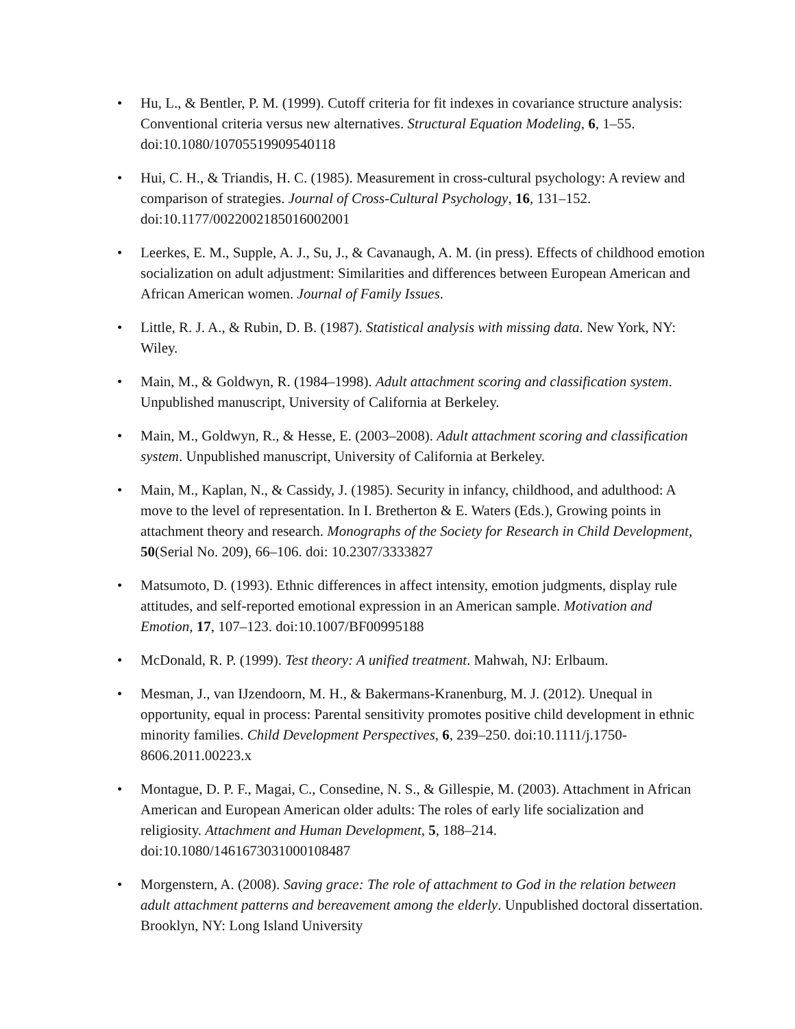• Hu, L., & Bentler, P. M. (1999). Cutoff criteria for fit indexes in covariance structure analysis: Conventional criteria versus new alternatives. Structural Equation Modeling, 6, 1–55. doi:10.1080/10705519909540118
• Hui, C. H., & Triandis, H. C. (1985). Measurement in cross-cultural psychology: A review and comparison of strategies. Journal of Cross-Cultural Psychology, 16, 131–152. doi:10.1177/0022002185016002001
• Leerkes, E. M., Supple, A. J., Su, J., & Cavanaugh, A. M. (in press). Effects of childhood emotion socialization on adult adjustment: Similarities and differences between European American and African American women. Journal of Family Issues.
• Little, R. J. A., & Rubin, D. B. (1987). Statistical analysis with missing data. New York, NY: Wiley.
• Main, M., & Goldwyn, R. (1984–1998). Adult attachment scoring and classification system. Unpublished manuscript, University of California at Berkeley.
• Main, M., Goldwyn, R., & Hesse, E. (2003–2008). Adult attachment scoring and classification system. Unpublished manuscript, University of California at Berkeley.
• Main, M., Kaplan, N., & Cassidy, J. (1985). Security in infancy, childhood, and adulthood: A move to the level of representation. In I. Bretherton & E. Waters (Eds.), Growing points in attachment theory and research. Monographs of the Society for Research in Child Development, 50(Serial No. 209), 66–106. doi: 10.2307/3333827
• Matsumoto, D. (1993). Ethnic differences in affect intensity, emotion judgments, display rule attitudes, and self-reported emotional expression in an American sample. Motivation and Emotion, 17, 107–123. doi:10.1007/BF00995188
• McDonald, R. P. (1999). Test theory: A unified treatment. Mahwah, NJ: Erlbaum.
• Mesman, J., van IJzendoorn, M. H., & Bakermans-Kranenburg, M. J. (2012). Unequal in opportunity, equal in process: Parental sensitivity promotes positive child development in ethnic minority families. Child Development Perspectives, 6, 239–250. doi:10.1111/j.1750-8606.2011.00223.x
• Montague, D. P. F., Magai, C., Consedine, N. S., & Gillespie, M. (2003). Attachment in African American and European American older adults: The roles of early life socialization and religiosity. Attachment and Human Development, 5, 188–214. doi:10.1080/1461673031000108487
• Morgenstern, A. (2008). Saving grace: The role of attachment to God in the relation between adult attachment patterns and bereavement among the elderly. Unpublished doctoral dissertation. Brooklyn, NY: Long Island University